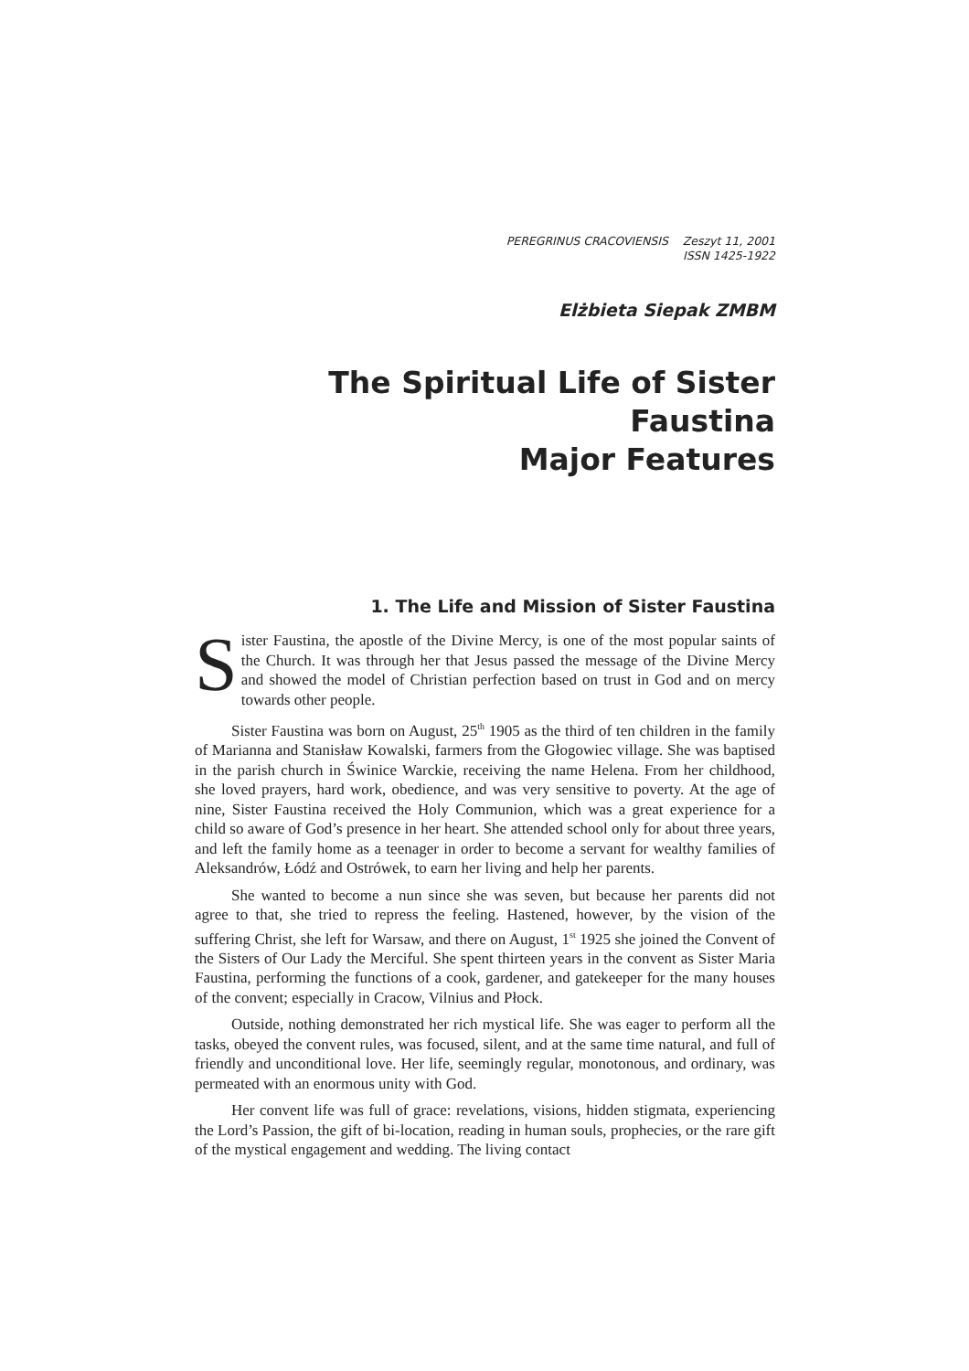PEREGRINUS CRACOVIENSIS Zeszyt 11, 2001
ISSN 1425-1922
Elżbieta Siepak ZMBM
The Spiritual Life of Sister Faustina
Major Features
1. The Life and Mission of Sister Faustina
Sister Faustina, the apostle of the Divine Mercy, is one of the most popular saints of the Church. It was through her that Jesus passed the message of the Divine Mercy and showed the model of Christian perfection based on trust in God and on mercy towards other people.
Sister Faustina was born on August, 25<sup>th</sup> 1905 as the third of ten children in the family of Marianna and Stanisław Kowalski, farmers from the Głogowiec village. She was baptised in the parish church in Świnice Warckie, receiving the name Helena. From her childhood, she loved prayers, hard work, obedience, and was very sensitive to poverty. At the age of nine, Sister Faustina received the Holy Communion, which was a great experience for a child so aware of God’s presence in her heart. She attended school only for about three years, and left the family home as a teenager in order to become a servant for wealthy families of Aleksandrów, Łódź and Ostrówek, to earn her living and help her parents.
She wanted to become a nun since she was seven, but because her parents did not agree to that, she tried to repress the feeling. Hastened, however, by the vision of the suffering Christ, she left for Warsaw, and there on August, 1<sup>st</sup> 1925 she joined the Convent of the Sisters of Our Lady the Merciful. She spent thirteen years in the convent as Sister Maria Faustina, performing the functions of a cook, gardener, and gatekeeper for the many houses of the convent; especially in Cracow, Vilnius and Płock.
Outside, nothing demonstrated her rich mystical life. She was eager to perform all the tasks, obeyed the convent rules, was focused, silent, and at the same time natural, and full of friendly and unconditional love. Her life, seemingly regular, monotonous, and ordinary, was permeated with an enormous unity with God.
Her convent life was full of grace: revelations, visions, hidden stigmata, experiencing the Lord’s Passion, the gift of bi-location, reading in human souls, prophecies, or the rare gift of the mystical engagement and wedding. The living contact